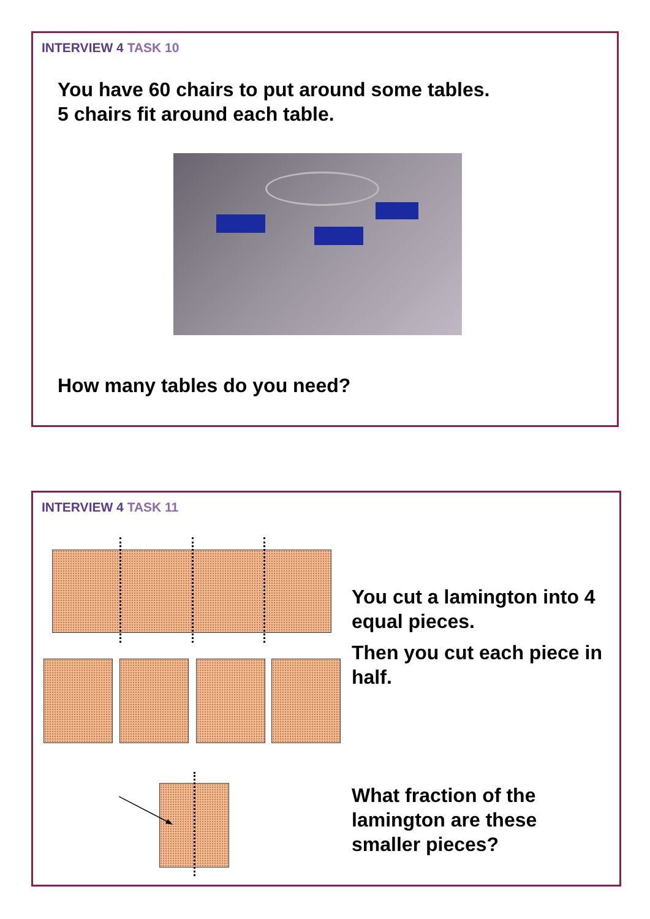INTERVIEW 4 TASK 10
You have 60 chairs to put around some tables.
5 chairs fit around each table.
How many tables do you need?
INTERVIEW 4 TASK 11
You cut a lamington into 4 equal pieces.
Then you cut each piece in half.
What fraction of the lamington are these smaller pieces?